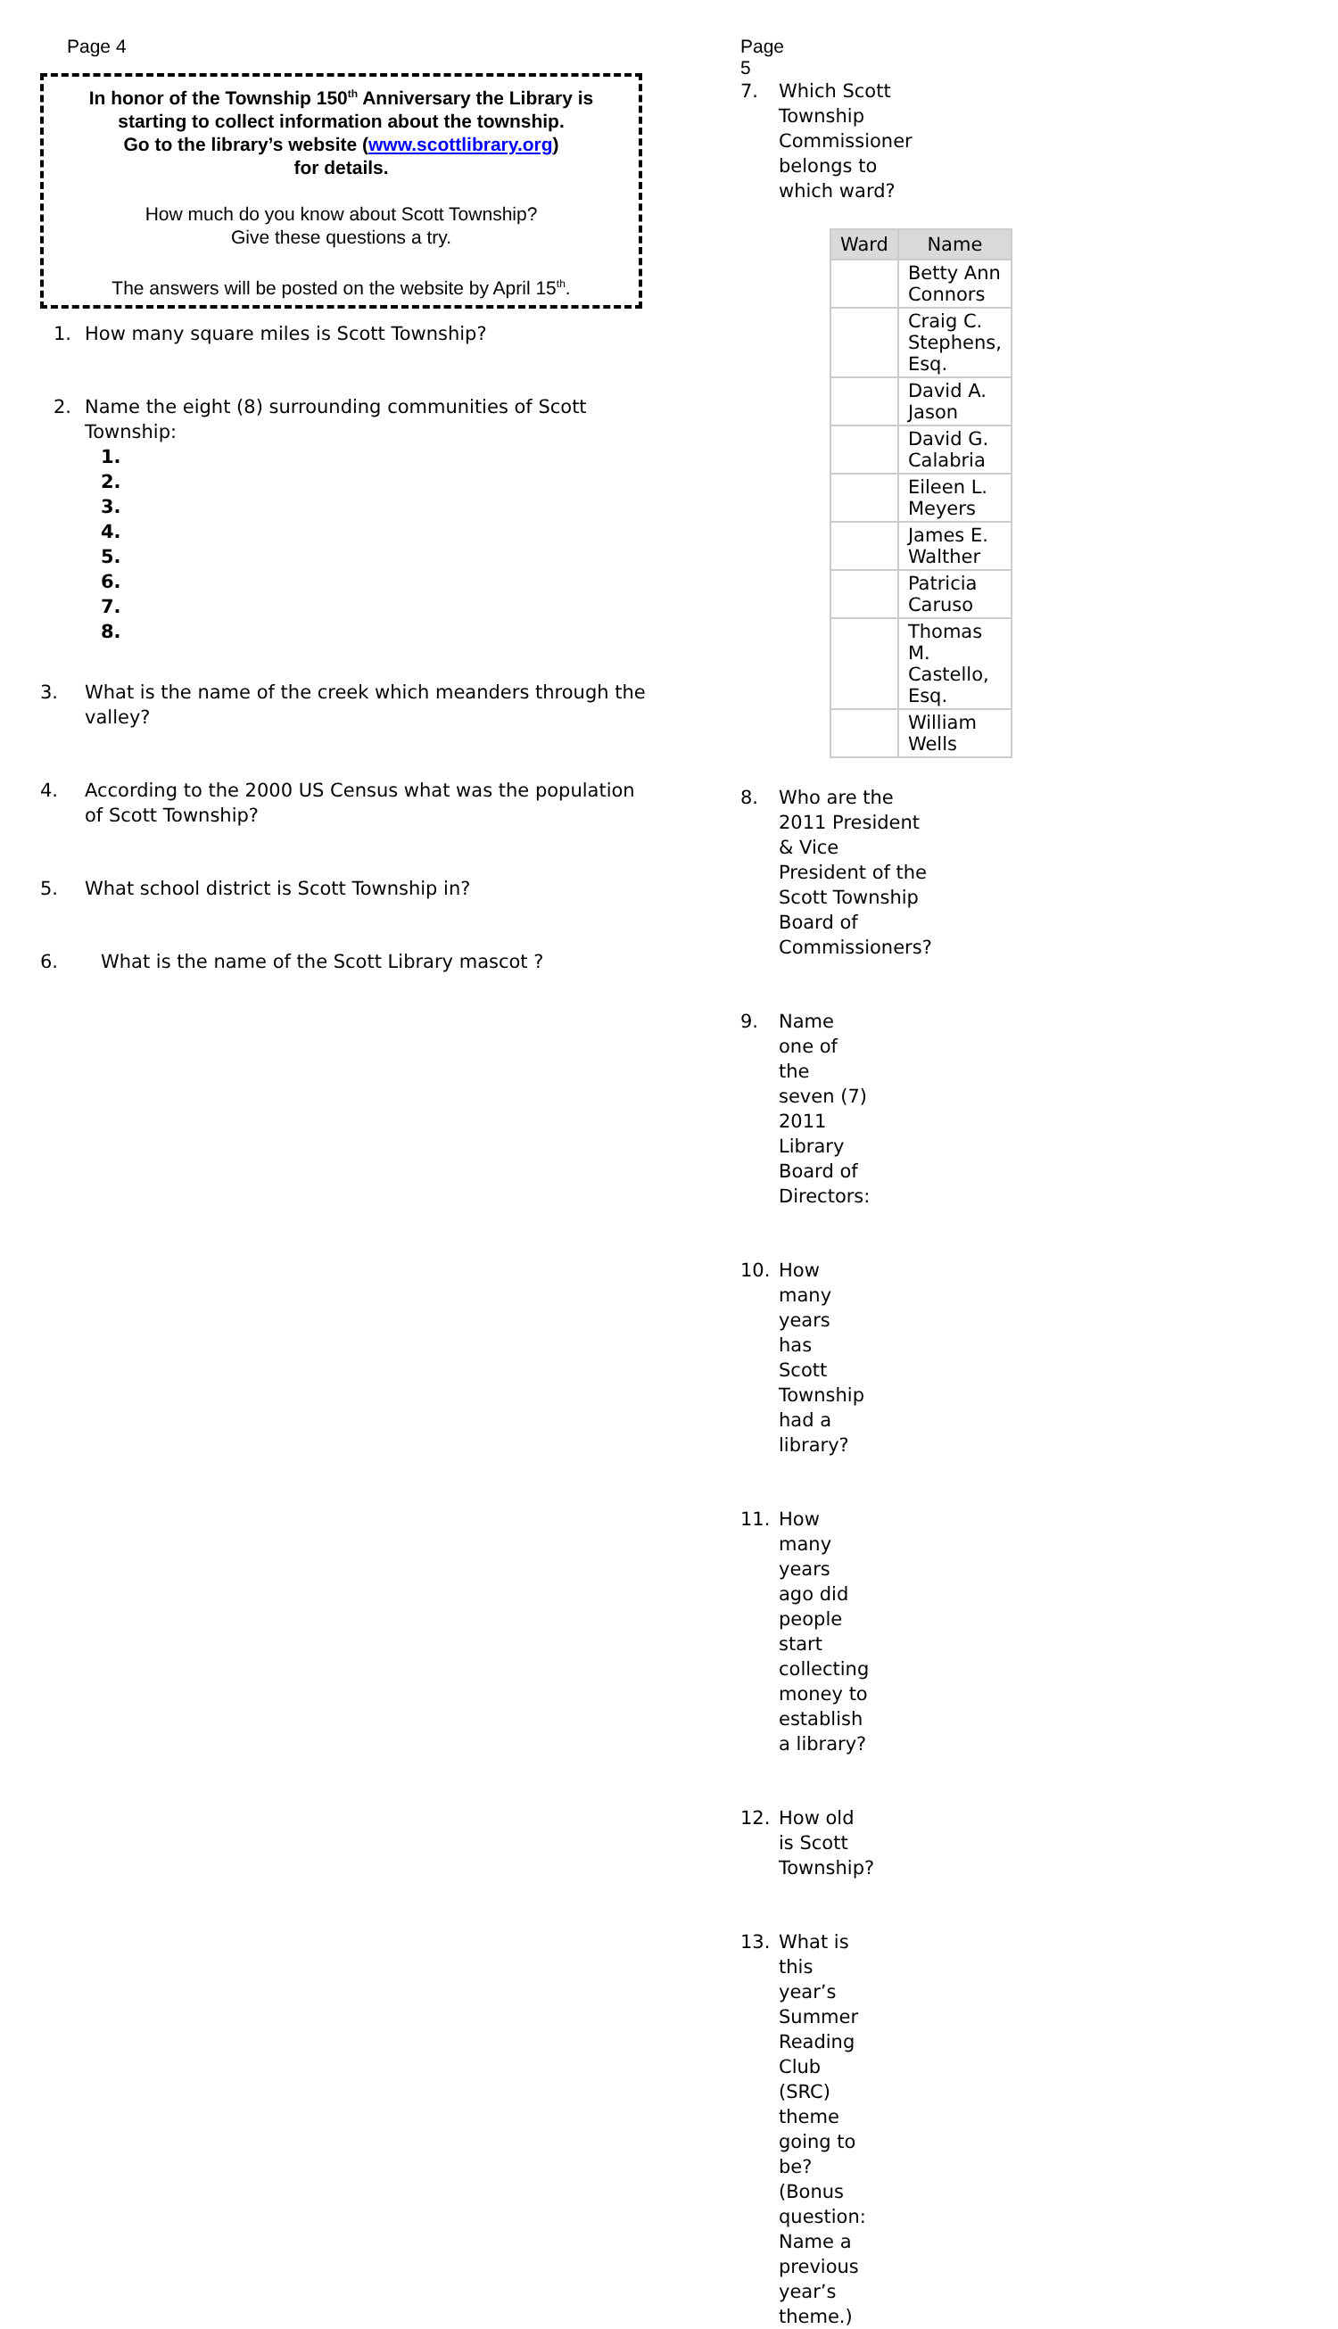Page 4
In honor of the Township 150<sup>th</sup> Anniversary the Library is starting to collect information about the township.
Go to the library’s website (www.scottlibrary.org)
for details.
How much do you know about Scott Township?
Give these questions a try.
The answers will be posted on the website by April 15<sup>th</sup>.
1. How many square miles is Scott Township?
2. Name the eight (8) surrounding communities of Scott Township:
1.
2.
3.
4.
5.
6.
7.
8.
3. What is the name of the creek which meanders through the valley?
4. According to the 2000 US Census what was the population of Scott Township?
5. What school district is Scott Township in?
6. What is the name of the Scott Library mascot ?
Page 5
7. Which Scott Township Commissioner belongs to which ward?
| Ward | Name |
| --- | --- |
| | Betty Ann Connors |
| | Craig C. Stephens, Esq. |
| | David A. Jason |
| | David G. Calabria |
| | Eileen L. Meyers |
| | James E. Walther |
| | Patricia Caruso |
| | Thomas M. Castello, Esq. |
| | William Wells |
8. Who are the 2011 President & Vice President of the Scott Township Board of Commissioners?
9. Name one of the seven (7) 2011 Library Board of Directors:
10. How many years has Scott Township had a library?
11. How many years ago did people start collecting money to establish a library?
12. How old is Scott Township?
13. What is this year’s Summer Reading Club (SRC) theme going to be? (Bonus question: Name a previous year’s theme.)